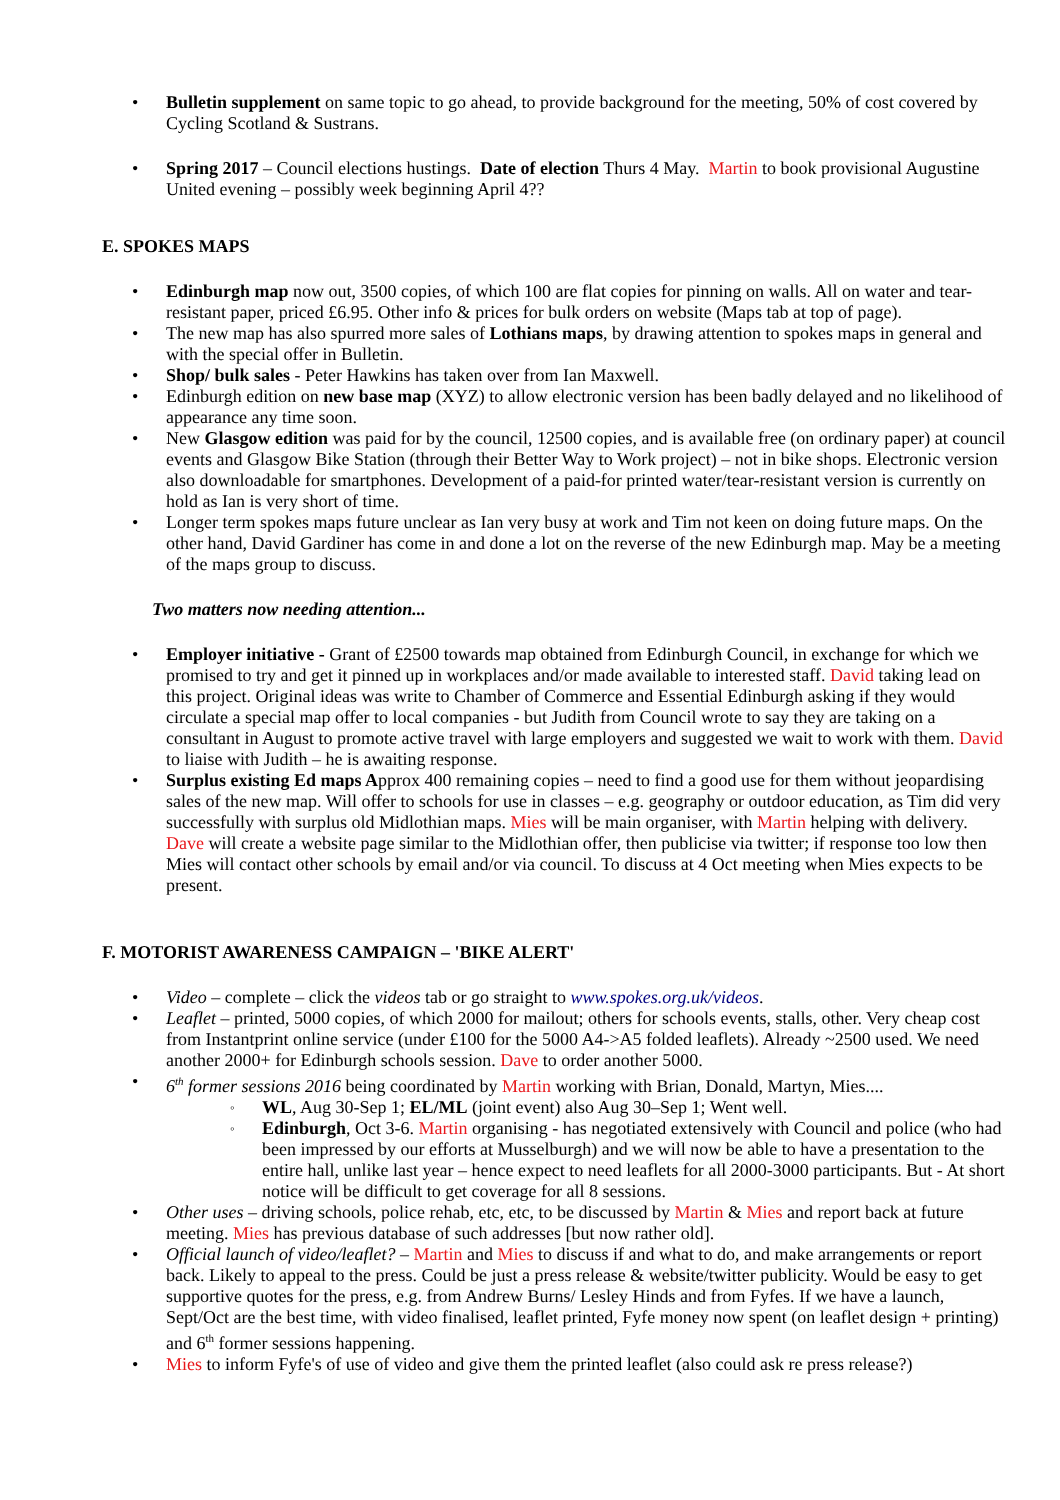• Bulletin supplement on same topic to go ahead, to provide background for the meeting, 50% of cost covered by Cycling Scotland & Sustrans.
• Spring 2017 – Council elections hustings. Date of election Thurs 4 May. Martin to book provisional Augustine United evening – possibly week beginning April 4??
E. SPOKES MAPS
• Edinburgh map now out, 3500 copies, of which 100 are flat copies for pinning on walls. All on water and tear-resistant paper, priced £6.95. Other info & prices for bulk orders on website (Maps tab at top of page).
• The new map has also spurred more sales of Lothians maps, by drawing attention to spokes maps in general and with the special offer in Bulletin.
• Shop/ bulk sales - Peter Hawkins has taken over from Ian Maxwell.
• Edinburgh edition on new base map (XYZ) to allow electronic version has been badly delayed and no likelihood of appearance any time soon.
• New Glasgow edition was paid for by the council, 12500 copies, and is available free (on ordinary paper) at council events and Glasgow Bike Station (through their Better Way to Work project) – not in bike shops. Electronic version also downloadable for smartphones. Development of a paid-for printed water/tear-resistant version is currently on hold as Ian is very short of time.
• Longer term spokes maps future unclear as Ian very busy at work and Tim not keen on doing future maps. On the other hand, David Gardiner has come in and done a lot on the reverse of the new Edinburgh map. May be a meeting of the maps group to discuss.
Two matters now needing attention...
• Employer initiative - Grant of £2500 towards map obtained from Edinburgh Council, in exchange for which we promised to try and get it pinned up in workplaces and/or made available to interested staff. David taking lead on this project. Original ideas was write to Chamber of Commerce and Essential Edinburgh asking if they would circulate a special map offer to local companies - but Judith from Council wrote to say they are taking on a consultant in August to promote active travel with large employers and suggested we wait to work with them. David to liaise with Judith – he is awaiting response.
• Surplus existing Ed maps Approx 400 remaining copies – need to find a good use for them without jeopardising sales of the new map. Will offer to schools for use in classes – e.g. geography or outdoor education, as Tim did very successfully with surplus old Midlothian maps. Mies will be main organiser, with Martin helping with delivery. Dave will create a website page similar to the Midlothian offer, then publicise via twitter; if response too low then Mies will contact other schools by email and/or via council. To discuss at 4 Oct meeting when Mies expects to be present.
F. MOTORIST AWARENESS CAMPAIGN – 'BIKE ALERT'
• Video – complete – click the videos tab or go straight to www.spokes.org.uk/videos.
• Leaflet – printed, 5000 copies, of which 2000 for mailout; others for schools events, stalls, other. Very cheap cost from Instantprint online service (under £100 for the 5000 A4->A5 folded leaflets). Already ~2500 used. We need another 2000+ for Edinburgh schools session. Dave to order another 5000.
• 6<sup>th</sup> former sessions 2016 being coordinated by Martin working with Brian, Donald, Martyn, Mies....
◦ WL, Aug 30-Sep 1; EL/ML (joint event) also Aug 30–Sep 1; Went well.
◦ Edinburgh, Oct 3-6. Martin organising - has negotiated extensively with Council and police (who had been impressed by our efforts at Musselburgh) and we will now be able to have a presentation to the entire hall, unlike last year – hence expect to need leaflets for all 2000-3000 participants. But - At short notice will be difficult to get coverage for all 8 sessions.
• Other uses – driving schools, police rehab, etc, etc, to be discussed by Martin & Mies and report back at future meeting. Mies has previous database of such addresses [but now rather old].
• Official launch of video/leaflet? – Martin and Mies to discuss if and what to do, and make arrangements or report back. Likely to appeal to the press. Could be just a press release & website/twitter publicity. Would be easy to get supportive quotes for the press, e.g. from Andrew Burns/ Lesley Hinds and from Fyfes. If we have a launch, Sept/Oct are the best time, with video finalised, leaflet printed, Fyfe money now spent (on leaflet design + printing) and 6<sup>th</sup> former sessions happening.
• Mies to inform Fyfe's of use of video and give them the printed leaflet (also could ask re press release?)